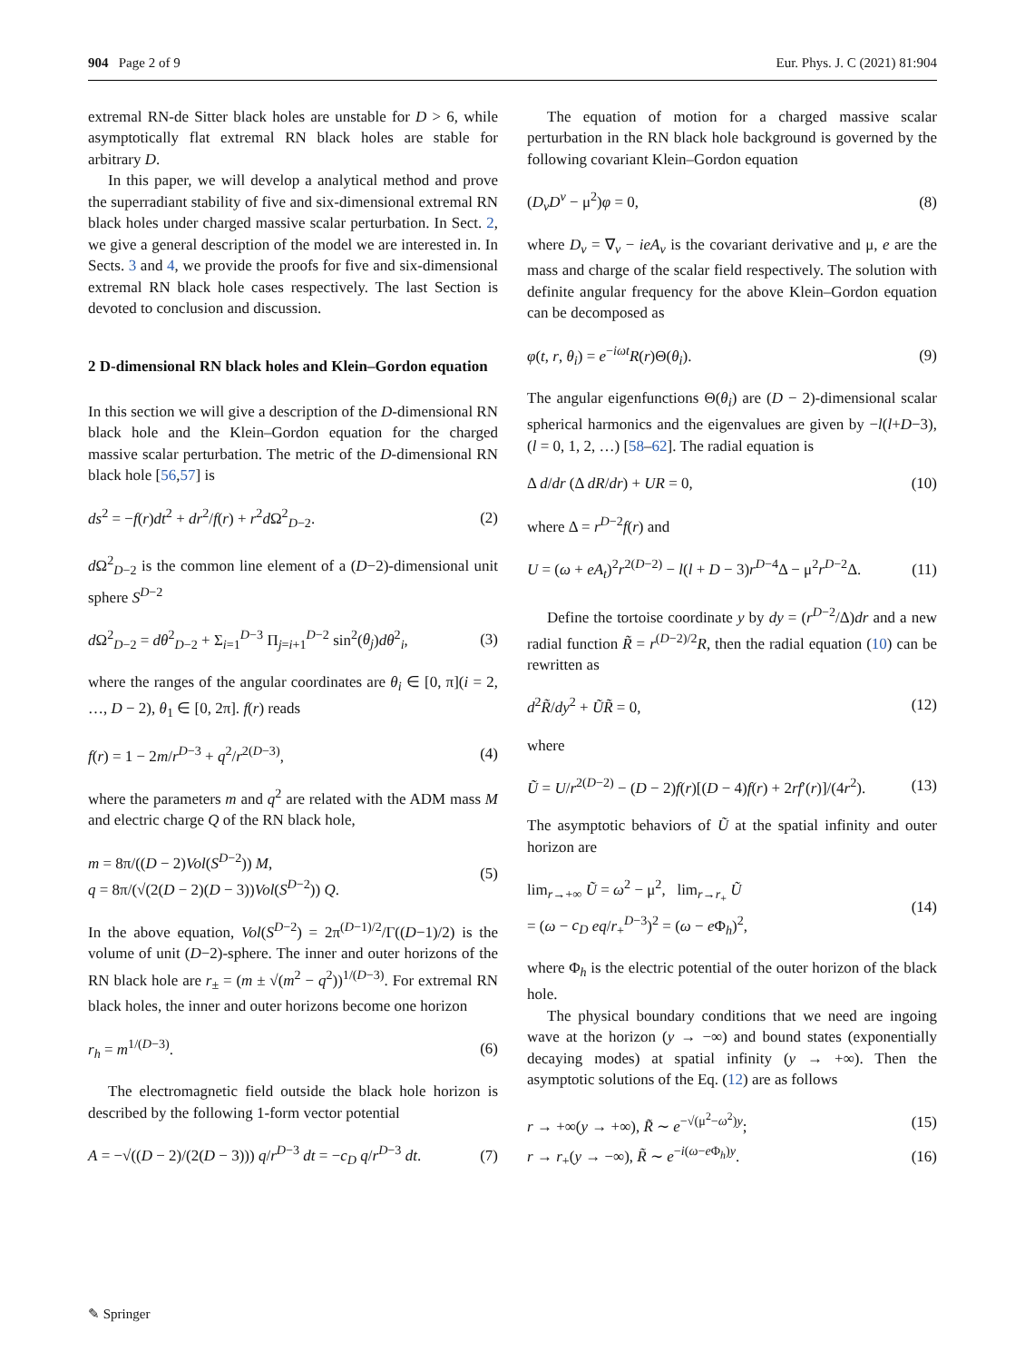904 Page 2 of 9 Eur. Phys. J. C (2021) 81:904
extremal RN-de Sitter black holes are unstable for D > 6, while asymptotically flat extremal RN black holes are stable for arbitrary D.
In this paper, we will develop a analytical method and prove the superradiant stability of five and six-dimensional extremal RN black holes under charged massive scalar perturbation. In Sect. 2, we give a general description of the model we are interested in. In Sects. 3 and 4, we provide the proofs for five and six-dimensional extremal RN black hole cases respectively. The last Section is devoted to conclusion and discussion.
2 D-dimensional RN black holes and Klein–Gordon equation
In this section we will give a description of the D-dimensional RN black hole and the Klein–Gordon equation for the charged massive scalar perturbation. The metric of the D-dimensional RN black hole [56,57] is
ds<sup>2</sup> = −f(r)dt<sup>2</sup> + dr<sup>2</sup>/f(r) + r<sup>2</sup>d Ω<sup>2</sup><sub>D−2</sub>. (2)
d Ω<sup>2</sup><sub>D−2</sub> is the common line element of a (D−2)-dimensional unit sphere S<sup>D−2</sup>
d Ω<sup>2</sup><sub>D−2</sub> = dθ<sup>2</sup><sub>D−2</sub> + Σ<sub>i=1</sub><sup>D−3</sup> Π<sub>j=i+1</sub><sup>D−2</sup> sin<sup>2</sup>(θ<sub>j</sub>)dθ<sup>2</sup><sub>i</sub>, (3)
where the ranges of the angular coordinates are θ<sub>i</sub> ∈ [0, π](i = 2, …, D − 2), θ<sub>1</sub> ∈ [0, 2π]. f(r) reads
f(r) = 1 − 2m/r<sup>D−3</sup> + q<sup>2</sup>/r<sup>2(D−3)</sup>, (4)
where the parameters m and q<sup>2</sup> are related with the ADM mass M and electric charge Q of the RN black hole,
m = 8π/((D − 2)Vol(S<sup>D−2</sup>)) M,
q = 8π/(√(2(D − 2)(D − 3))Vol(S<sup>D−2</sup>)) Q. (5)
In the above equation, Vol(S<sup>D−2</sup>) = 2π<sup>(D−1)/2</sup>/Γ((D−1)/2) is the volume of unit (D−2)-sphere. The inner and outer horizons of the RN black hole are r<sub>±</sub> = (m ± √(m<sup>2</sup> − q<sup>2</sup>))<sup>1/(D−3)</sup>. For extremal RN black holes, the inner and outer horizons become one horizon
r<sub>h</sub> = m<sup>1/(D−3)</sup>. (6)
The electromagnetic field outside the black hole horizon is described by the following 1-form vector potential
A = −√((D − 2)/(2(D − 3))) q/r<sup>D−3</sup> dt = −c<sub>D</sub> q/r<sup>D−3</sup> dt. (7)
The equation of motion for a charged massive scalar perturbation in the RN black hole background is governed by the following covariant Klein–Gordon equation
(D<sub>ν</sub>D<sup>ν</sup> − μ<sup>2</sup>)φ = 0, (8)
where D<sub>ν</sub> = ∇<sub>ν</sub> − ieA<sub>ν</sub> is the covariant derivative and μ, e are the mass and charge of the scalar field respectively. The solution with definite angular frequency for the above Klein–Gordon equation can be decomposed as
φ(t, r, θ<sub>i</sub>) = e<sup>−iωt</sup>R(r)Θ(θ<sub>i</sub>). (9)
The angular eigenfunctions Θ(θ<sub>i</sub>) are (D − 2)-dimensional scalar spherical harmonics and the eigenvalues are given by −l(l+D−3), (l = 0, 1, 2, …) [58–62]. The radial equation is
Δ d/dr (Δ dR/dr) + UR = 0, (10)
where Δ = r<sup>D−2</sup>f(r) and
U = (ω + eA<sub>t</sub>)<sup>2</sup>r<sup>2(D−2)</sup> − l(l + D − 3)r<sup>D−4</sup>Δ − μ<sup>2</sup>r<sup>D−2</sup>Δ. (11)
Define the tortoise coordinate y by dy = (r<sup>D−2</sup>/Δ)dr and a new radial function R̃ = r<sup>(D−2)/2</sup>R, then the radial equation (10) can be rewritten as
d<sup>2</sup>R̃/dy<sup>2</sup> + ŨR̃ = 0, (12)
where
Ũ = U/r<sup>2(D−2)</sup> − (D − 2)f(r)[(D − 4)f(r) + 2rf′(r)]/(4r<sup>2</sup>). (13)
The asymptotic behaviors of Ũ at the spatial infinity and outer horizon are
lim<sub>r→+∞</sub> Ũ = ω<sup>2</sup> − μ<sup>2</sup>, lim<sub>r→r<sub>+</sub></sub> Ũ
= (ω − c<sub>D</sub> eq/r<sub>+</sub><sup>D−3</sup>)<sup>2</sup> = (ω − e Φ<sub>h</sub>)<sup>2</sup>, (14)
where Φ<sub>h</sub> is the electric potential of the outer horizon of the black hole.
The physical boundary conditions that we need are ingoing wave at the horizon (y → −∞) and bound states (exponentially decaying modes) at spatial infinity (y → +∞). Then the asymptotic solutions of the Eq. (12) are as follows
r → +∞(y → +∞), R̃ ∼ e<sup>−√(μ<sup>2</sup>−ω<sup>2</sup>)y</sup>; (15)
r → r<sub>+</sub>(y → −∞), R̃ ∼ e<sup>−i(ω−e Φ<sub>h</sub>)y</sup>. (16)
✎ Springer